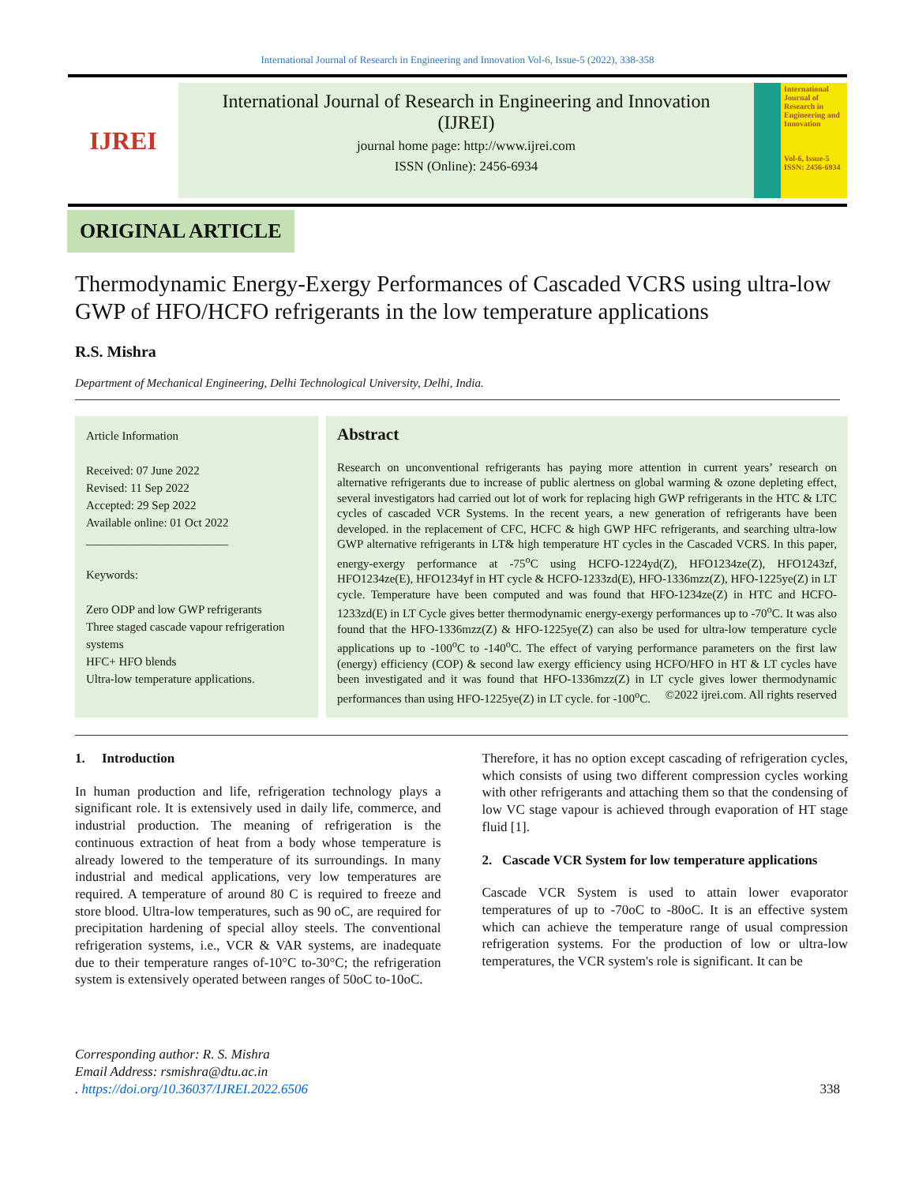International Journal of Research in Engineering and Innovation Vol-6, Issue-5 (2022), 338-358
IJREI
International Journal of Research in Engineering and Innovation
(IJREI)
journal home page: http://www.ijrei.com
ISSN (Online): 2456-6934
International Journal of Research in Engineering and Innovation
Vol-6, Issue-5
ISSN: 2456-6934
ORIGINAL ARTICLE
Thermodynamic Energy-Exergy Performances of Cascaded VCRS using ultra-low GWP of HFO/HCFO refrigerants in the low temperature applications
R.S. Mishra
Department of Mechanical Engineering, Delhi Technological University, Delhi, India.
Article Information
Received: 07 June 2022
Revised: 11 Sep 2022
Accepted: 29 Sep 2022
Available online: 01 Oct 2022
________________________
Keywords:
Zero ODP and low GWP refrigerants
Three staged cascade vapour refrigeration systems
HFC+ HFO blends
Ultra-low temperature applications.
Abstract
Research on unconventional refrigerants has paying more attention in current years’ research on alternative refrigerants due to increase of public alertness on global warming & ozone depleting effect, several investigators had carried out lot of work for replacing high GWP refrigerants in the HTC & LTC cycles of cascaded VCR Systems. In the recent years, a new generation of refrigerants have been developed. in the replacement of CFC, HCFC & high GWP HFC refrigerants, and searching ultra-low GWP alternative refrigerants in LT& high temperature HT cycles in the Cascaded VCRS. In this paper, energy-exergy performance at -75<sup>o</sup>C using HCFO-1224yd(Z), HFO1234ze(Z), HFO1243zf, HFO1234ze(E), HFO1234yf in HT cycle & HCFO-1233zd(E), HFO-1336mzz(Z), HFO-1225ye(Z) in LT cycle. Temperature have been computed and was found that HFO-1234ze(Z) in HTC and HCFO-1233zd(E) in LT Cycle gives better thermodynamic energy-exergy performances up to -70<sup>o</sup>C. It was also found that the HFO-1336mzz(Z) & HFO-1225ye(Z) can also be used for ultra-low temperature cycle applications up to -100<sup>o</sup>C to -140<sup>o</sup>C. The effect of varying performance parameters on the first law (energy) efficiency (COP) & second law exergy efficiency using HCFO/HFO in HT & LT cycles have been investigated and it was found that HFO-1336mzz(Z) in LT cycle gives lower thermodynamic performances than using HFO-1225ye(Z) in LT cycle. for -100<sup>o</sup>C. ©2022 ijrei.com. All rights reserved
1. Introduction
In human production and life, refrigeration technology plays a significant role. It is extensively used in daily life, commerce, and industrial production. The meaning of refrigeration is the continuous extraction of heat from a body whose temperature is already lowered to the temperature of its surroundings. In many industrial and medical applications, very low temperatures are required. A temperature of around 80 C is required to freeze and store blood. Ultra-low temperatures, such as 90 oC, are required for precipitation hardening of special alloy steels. The conventional refrigeration systems, i.e., VCR & VAR systems, are inadequate due to their temperature ranges of-10°C to-30°C; the refrigeration system is extensively operated between ranges of 50oC to-10oC.
Therefore, it has no option except cascading of refrigeration cycles, which consists of using two different compression cycles working with other refrigerants and attaching them so that the condensing of low VC stage vapour is achieved through evaporation of HT stage fluid [1].
2. Cascade VCR System for low temperature applications
Cascade VCR System is used to attain lower evaporator temperatures of up to -70oC to -80oC. It is an effective system which can achieve the temperature range of usual compression refrigeration systems. For the production of low or ultra-low temperatures, the VCR system's role is significant. It can be
Corresponding author: R. S. Mishra
Email Address: rsmishra@dtu.ac.in
. https://doi.org/10.36037/IJREI.2022.6506 338